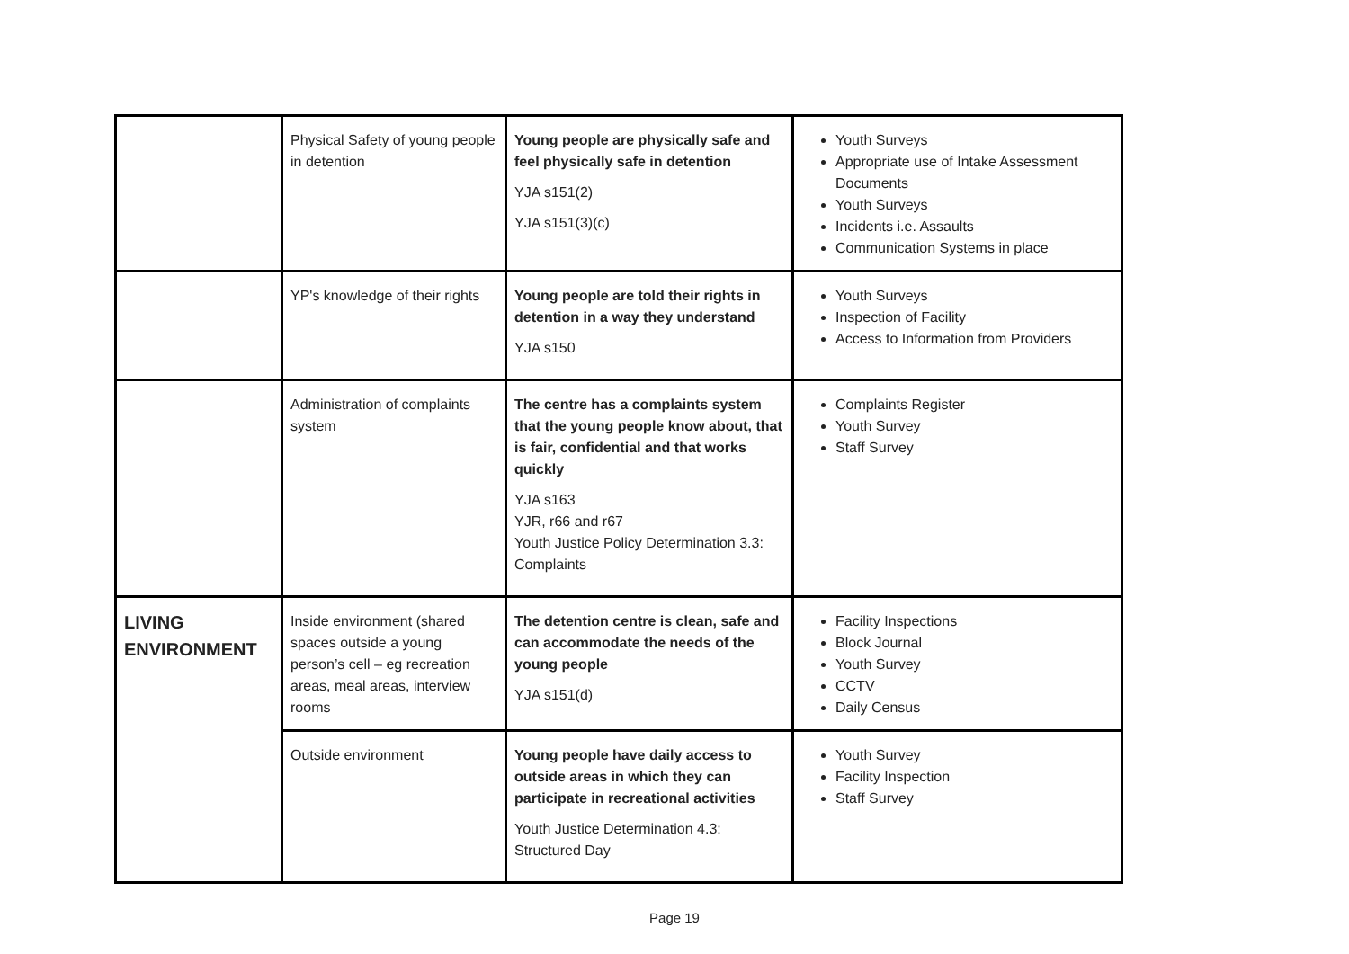| | Physical Safety of young people in detention | Young people are physically safe and feel physically safe in detention YJA s151(2) YJA s151(3)(c) | Youth Surveys Appropriate use of Intake Assessment Documents Youth Surveys Incidents i.e. Assaults Communication Systems in place |
| | YP's knowledge of their rights | Young people are told their rights in detention in a way they understand YJA s150 | Youth Surveys Inspection of Facility Access to Information from Providers |
| | Administration of complaints system | The centre has a complaints system that the young people know about, that is fair, confidential and that works quickly YJA s163 YJR, r66 and r67 Youth Justice Policy Determination 3.3: Complaints | Complaints Register Youth Survey Staff Survey |
| LIVING ENVIRONMENT | Inside environment (shared spaces outside a young person’s cell – eg recreation areas, meal areas, interview rooms | The detention centre is clean, safe and can accommodate the needs of the young people YJA s151(d) | Facility Inspections Block Journal Youth Survey CCTV Daily Census |
| | Outside environment | Young people have daily access to outside areas in which they can participate in recreational activities Youth Justice Determination 4.3: Structured Day | Youth Survey Facility Inspection Staff Survey |
Page 19